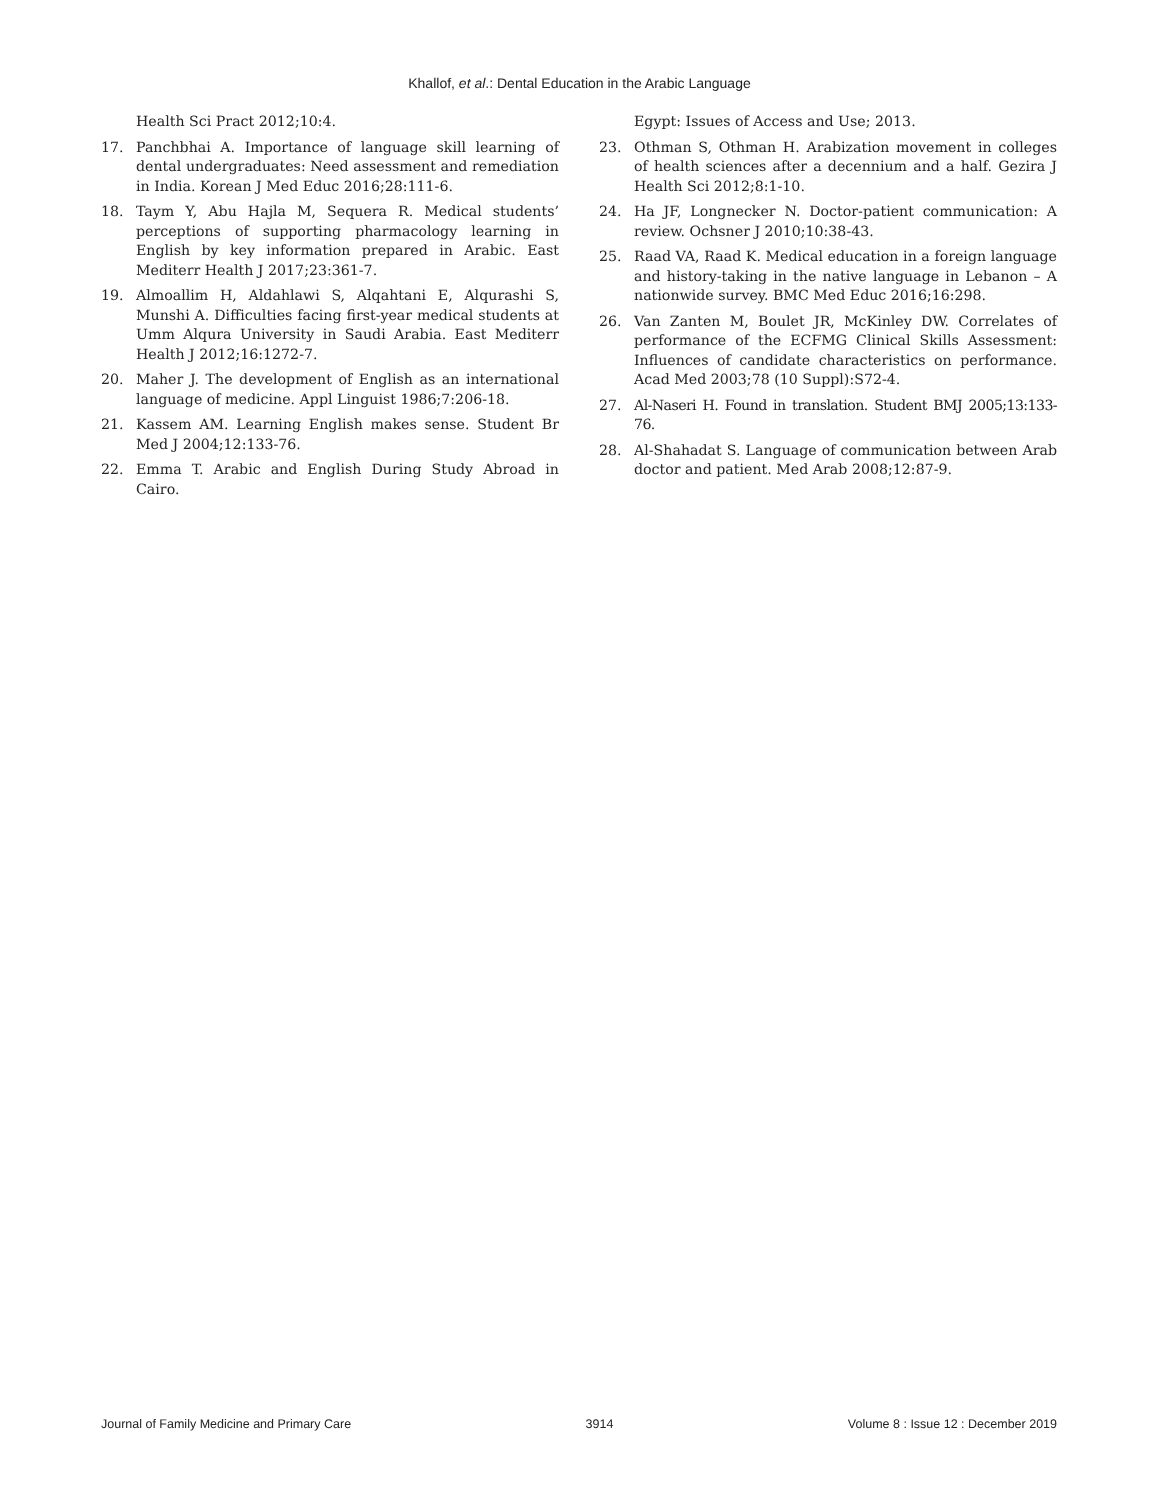Khallof, et al.: Dental Education in the Arabic Language
Health Sci Pract 2012;10:4.
17. Panchbhai A. Importance of language skill learning of dental undergraduates: Need assessment and remediation in India. Korean J Med Educ 2016;28:111-6.
18. Taym Y, Abu Hajla M, Sequera R. Medical students’ perceptions of supporting pharmacology learning in English by key information prepared in Arabic. East Mediterr Health J 2017;23:361-7.
19. Almoallim H, Aldahlawi S, Alqahtani E, Alqurashi S, Munshi A. Difficulties facing first-year medical students at Umm Alqura University in Saudi Arabia. East Mediterr Health J 2012;16:1272-7.
20. Maher J. The development of English as an international language of medicine. Appl Linguist 1986;7:206-18.
21. Kassem AM. Learning English makes sense. Student Br Med J 2004;12:133-76.
22. Emma T. Arabic and English During Study Abroad in Cairo.
Egypt: Issues of Access and Use; 2013.
23. Othman S, Othman H. Arabization movement in colleges of health sciences after a decennium and a half. Gezira J Health Sci 2012;8:1-10.
24. Ha JF, Longnecker N. Doctor-patient communication: A review. Ochsner J 2010;10:38-43.
25. Raad VA, Raad K. Medical education in a foreign language and history-taking in the native language in Lebanon – A nationwide survey. BMC Med Educ 2016;16:298.
26. Van Zanten M, Boulet JR, McKinley DW. Correlates of performance of the ECFMG Clinical Skills Assessment: Influences of candidate characteristics on performance. Acad Med 2003;78 (10 Suppl):S72-4.
27. Al-Naseri H. Found in translation. Student BMJ 2005;13:133-76.
28. Al-Shahadat S. Language of communication between Arab doctor and patient. Med Arab 2008;12:87-9.
Journal of Family Medicine and Primary Care 3914 Volume 8 : Issue 12 : December 2019